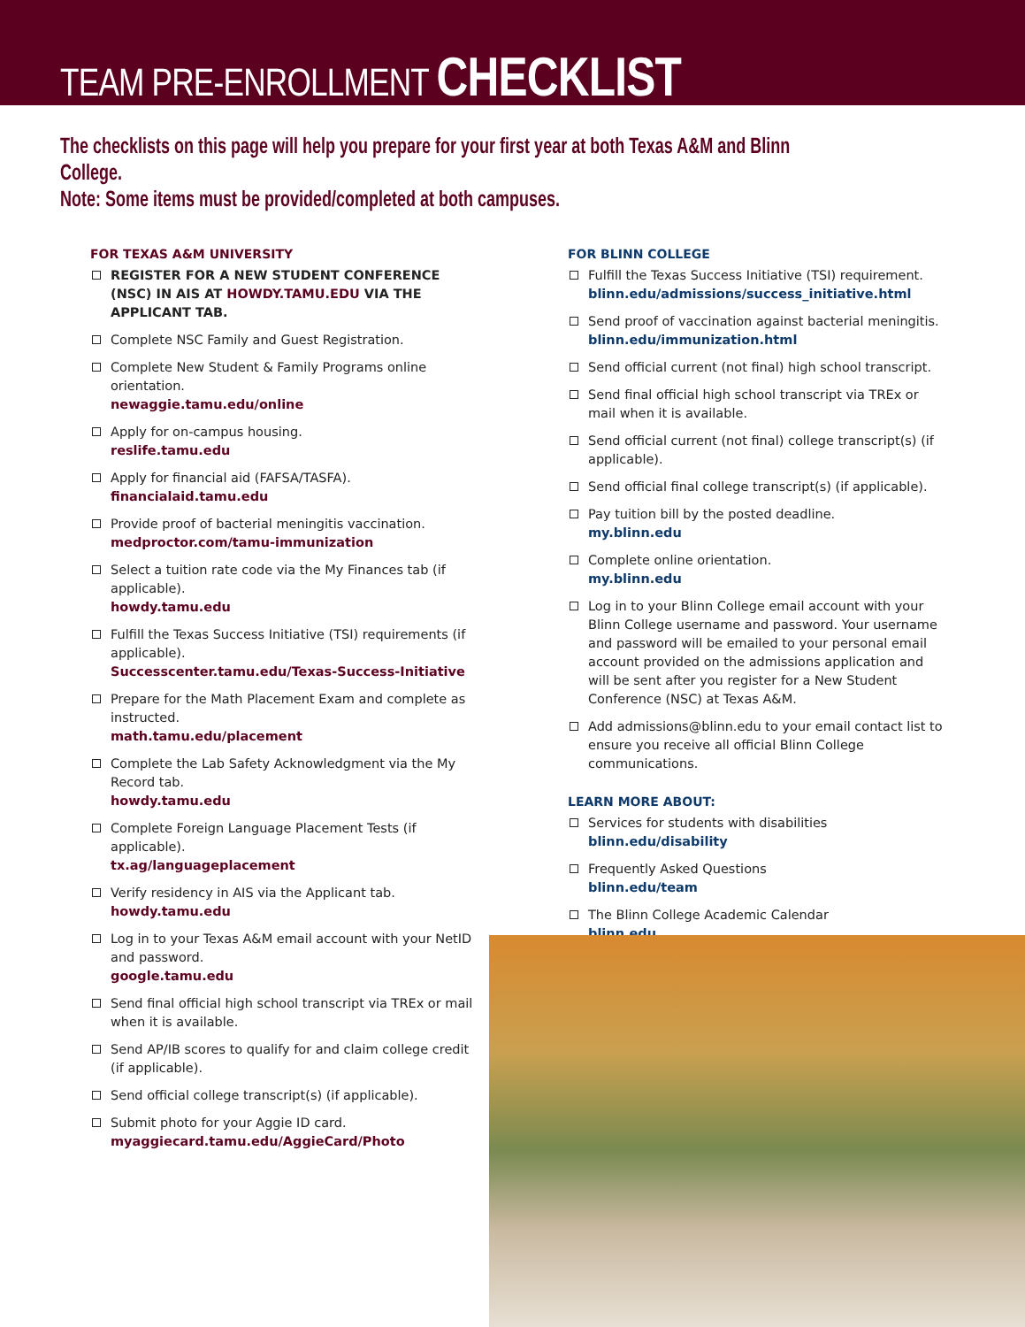TEAM PRE-ENROLLMENT CHECKLIST
The checklists on this page will help you prepare for your first year at both Texas A&M and Blinn College.
Note: Some items must be provided/completed at both campuses.
FOR TEXAS A&M UNIVERSITY
REGISTER FOR A NEW STUDENT CONFERENCE (NSC) IN AIS AT HOWDY.TAMU.EDU VIA THE APPLICANT TAB.
Complete NSC Family and Guest Registration.
Complete New Student & Family Programs online orientation.
newaggie.tamu.edu/online
Apply for on-campus housing.
reslife.tamu.edu
Apply for financial aid (FAFSA/TASFA).
financialaid.tamu.edu
Provide proof of bacterial meningitis vaccination.
medproctor.com/tamu-immunization
Select a tuition rate code via the My Finances tab (if applicable).
howdy.tamu.edu
Fulfill the Texas Success Initiative (TSI) requirements (if applicable).
Successcenter.tamu.edu/Texas-Success-Initiative
Prepare for the Math Placement Exam and complete as instructed.
math.tamu.edu/placement
Complete the Lab Safety Acknowledgment via the My Record tab.
howdy.tamu.edu
Complete Foreign Language Placement Tests (if applicable).
tx.ag/languageplacement
Verify residency in AIS via the Applicant tab.
howdy.tamu.edu
Log in to your Texas A&M email account with your NetID and password.
google.tamu.edu
Send final official high school transcript via TREx or mail when it is available.
Send AP/IB scores to qualify for and claim college credit (if applicable).
Send official college transcript(s) (if applicable).
Submit photo for your Aggie ID card.
myaggiecard.tamu.edu/AggieCard/Photo
FOR BLINN COLLEGE
Fulfill the Texas Success Initiative (TSI) requirement.
blinn.edu/admissions/success_initiative.html
Send proof of vaccination against bacterial meningitis.
blinn.edu/immunization.html
Send official current (not final) high school transcript.
Send final official high school transcript via TREx or mail when it is available.
Send official current (not final) college transcript(s) (if applicable).
Send official final college transcript(s) (if applicable).
Pay tuition bill by the posted deadline.
my.blinn.edu
Complete online orientation.
my.blinn.edu
Log in to your Blinn College email account with your Blinn College username and password. Your username and password will be emailed to your personal email account provided on the admissions application and will be sent after you register for a New Student Conference (NSC) at Texas A&M.
Add admissions@blinn.edu to your email contact list to ensure you receive all official Blinn College communications.
LEARN MORE ABOUT:
Services for students with disabilities
blinn.edu/disability
Frequently Asked Questions
blinn.edu/team
The Blinn College Academic Calendar
blinn.edu